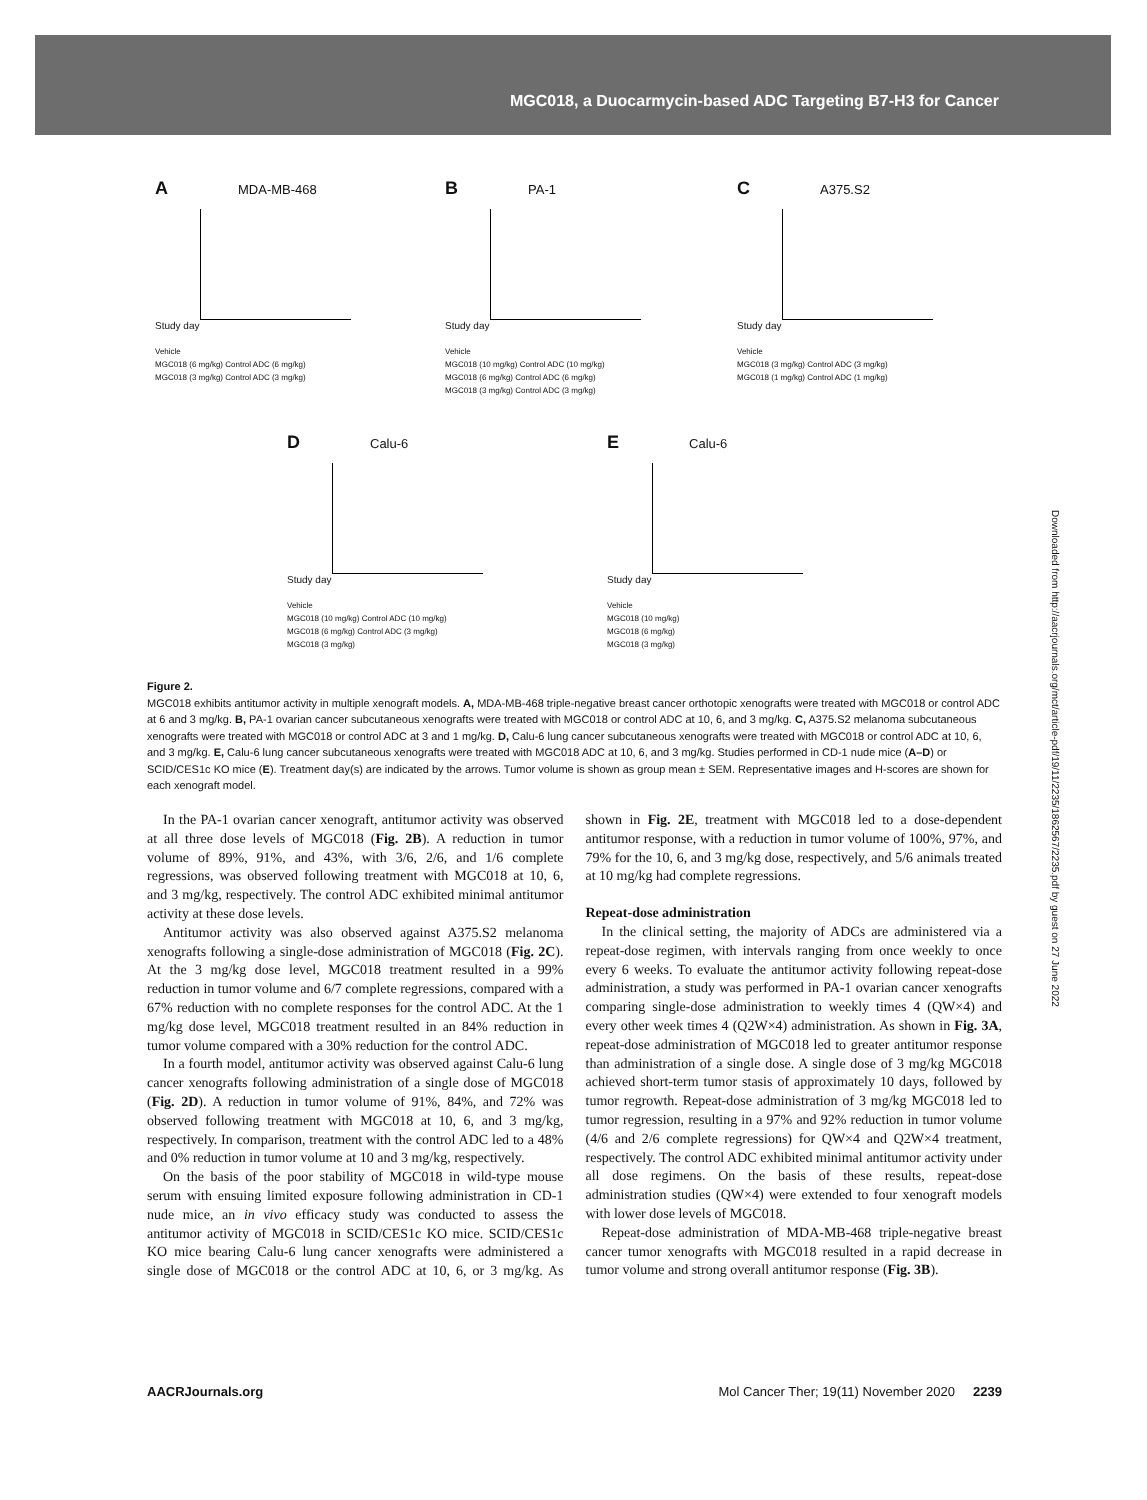MGC018, a Duocarmycin-based ADC Targeting B7-H3 for Cancer
A MDA-MB-468
Study day
Vehicle
MGC018 (6 mg/kg) Control ADC (6 mg/kg)
MGC018 (3 mg/kg) Control ADC (3 mg/kg)
B PA-1
Study day
Vehicle
MGC018 (10 mg/kg) Control ADC (10 mg/kg)
MGC018 (6 mg/kg) Control ADC (6 mg/kg)
MGC018 (3 mg/kg) Control ADC (3 mg/kg)
C A375.S2
Study day
Vehicle
MGC018 (3 mg/kg) Control ADC (3 mg/kg)
MGC018 (1 mg/kg) Control ADC (1 mg/kg)
D Calu-6
Study day
Vehicle
MGC018 (10 mg/kg) Control ADC (10 mg/kg)
MGC018 (6 mg/kg) Control ADC (3 mg/kg)
MGC018 (3 mg/kg)
E Calu-6
Study day
Vehicle
MGC018 (10 mg/kg)
MGC018 (6 mg/kg)
MGC018 (3 mg/kg)
Figure 2.
MGC018 exhibits antitumor activity in multiple xenograft models. A, MDA-MB-468 triple-negative breast cancer orthotopic xenografts were treated with MGC018 or control ADC at 6 and 3 mg/kg. B, PA-1 ovarian cancer subcutaneous xenografts were treated with MGC018 or control ADC at 10, 6, and 3 mg/kg. C, A375.S2 melanoma subcutaneous xenografts were treated with MGC018 or control ADC at 3 and 1 mg/kg. D, Calu-6 lung cancer subcutaneous xenografts were treated with MGC018 or control ADC at 10, 6, and 3 mg/kg. E, Calu-6 lung cancer subcutaneous xenografts were treated with MGC018 ADC at 10, 6, and 3 mg/kg. Studies performed in CD-1 nude mice (A–D) or SCID/CES1c KO mice (E). Treatment day(s) are indicated by the arrows. Tumor volume is shown as group mean ± SEM. Representative images and H-scores are shown for each xenograft model.
In the PA-1 ovarian cancer xenograft, antitumor activity was observed at all three dose levels of MGC018 (Fig. 2B). A reduction in tumor volume of 89%, 91%, and 43%, with 3/6, 2/6, and 1/6 complete regressions, was observed following treatment with MGC018 at 10, 6, and 3 mg/kg, respectively. The control ADC exhibited minimal antitumor activity at these dose levels.
Antitumor activity was also observed against A375.S2 melanoma xenografts following a single-dose administration of MGC018 (Fig. 2C). At the 3 mg/kg dose level, MGC018 treatment resulted in a 99% reduction in tumor volume and 6/7 complete regressions, compared with a 67% reduction with no complete responses for the control ADC. At the 1 mg/kg dose level, MGC018 treatment resulted in an 84% reduction in tumor volume compared with a 30% reduction for the control ADC.
In a fourth model, antitumor activity was observed against Calu-6 lung cancer xenografts following administration of a single dose of MGC018 (Fig. 2D). A reduction in tumor volume of 91%, 84%, and 72% was observed following treatment with MGC018 at 10, 6, and 3 mg/kg, respectively. In comparison, treatment with the control ADC led to a 48% and 0% reduction in tumor volume at 10 and 3 mg/kg, respectively.
On the basis of the poor stability of MGC018 in wild-type mouse serum with ensuing limited exposure following administration in CD-1 nude mice, an in vivo efficacy study was conducted to assess the antitumor activity of MGC018 in SCID/CES1c KO mice. SCID/CES1c KO mice bearing Calu-6 lung cancer xenografts were administered a single dose of MGC018 or the control ADC at 10, 6, or 3 mg/kg. As shown in Fig. 2E, treatment with MGC018 led to a dose-dependent antitumor response, with a reduction in tumor volume of 100%, 97%, and 79% for the 10, 6, and 3 mg/kg dose, respectively, and 5/6 animals treated at 10 mg/kg had complete regressions.
Repeat-dose administration
In the clinical setting, the majority of ADCs are administered via a repeat-dose regimen, with intervals ranging from once weekly to once every 6 weeks. To evaluate the antitumor activity following repeat-dose administration, a study was performed in PA-1 ovarian cancer xenografts comparing single-dose administration to weekly times 4 (QW×4) and every other week times 4 (Q2W×4) administration. As shown in Fig. 3A, repeat-dose administration of MGC018 led to greater antitumor response than administration of a single dose. A single dose of 3 mg/kg MGC018 achieved short-term tumor stasis of approximately 10 days, followed by tumor regrowth. Repeat-dose administration of 3 mg/kg MGC018 led to tumor regression, resulting in a 97% and 92% reduction in tumor volume (4/6 and 2/6 complete regressions) for QW×4 and Q2W×4 treatment, respectively. The control ADC exhibited minimal antitumor activity under all dose regimens. On the basis of these results, repeat-dose administration studies (QW×4) were extended to four xenograft models with lower dose levels of MGC018.
Repeat-dose administration of MDA-MB-468 triple-negative breast cancer tumor xenografts with MGC018 resulted in a rapid decrease in tumor volume and strong overall antitumor response (Fig. 3B).
AACRJournals.org Mol Cancer Ther; 19(11) November 2020 2239
Downloaded from http://aacrjournals.org/mct/article-pdf/19/11/2235/1862567/2235.pdf by guest on 27 June 2022